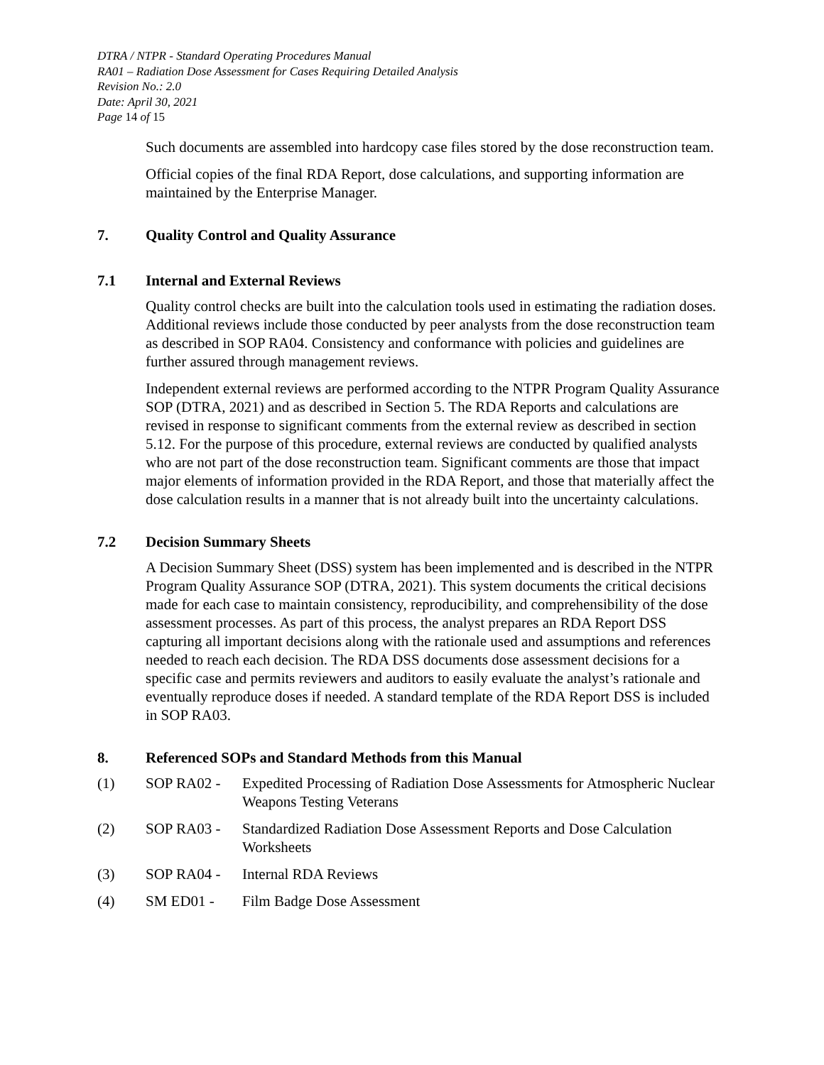DTRA / NTPR - Standard Operating Procedures Manual
RA01 – Radiation Dose Assessment for Cases Requiring Detailed Analysis
Revision No.: 2.0
Date: April 30, 2021
Page 14 of 15
Such documents are assembled into hardcopy case files stored by the dose reconstruction team.
Official copies of the final RDA Report, dose calculations, and supporting information are maintained by the Enterprise Manager.
7. Quality Control and Quality Assurance
7.1 Internal and External Reviews
Quality control checks are built into the calculation tools used in estimating the radiation doses. Additional reviews include those conducted by peer analysts from the dose reconstruction team as described in SOP RA04. Consistency and conformance with policies and guidelines are further assured through management reviews.
Independent external reviews are performed according to the NTPR Program Quality Assurance SOP (DTRA, 2021) and as described in Section 5. The RDA Reports and calculations are revised in response to significant comments from the external review as described in section 5.12. For the purpose of this procedure, external reviews are conducted by qualified analysts who are not part of the dose reconstruction team. Significant comments are those that impact major elements of information provided in the RDA Report, and those that materially affect the dose calculation results in a manner that is not already built into the uncertainty calculations.
7.2 Decision Summary Sheets
A Decision Summary Sheet (DSS) system has been implemented and is described in the NTPR Program Quality Assurance SOP (DTRA, 2021). This system documents the critical decisions made for each case to maintain consistency, reproducibility, and comprehensibility of the dose assessment processes. As part of this process, the analyst prepares an RDA Report DSS capturing all important decisions along with the rationale used and assumptions and references needed to reach each decision. The RDA DSS documents dose assessment decisions for a specific case and permits reviewers and auditors to easily evaluate the analyst’s rationale and eventually reproduce doses if needed. A standard template of the RDA Report DSS is included in SOP RA03.
8. Referenced SOPs and Standard Methods from this Manual
(1) SOP RA02 - Expedited Processing of Radiation Dose Assessments for Atmospheric Nuclear Weapons Testing Veterans
(2) SOP RA03 - Standardized Radiation Dose Assessment Reports and Dose Calculation Worksheets
(3) SOP RA04 - Internal RDA Reviews
(4) SM ED01 - Film Badge Dose Assessment